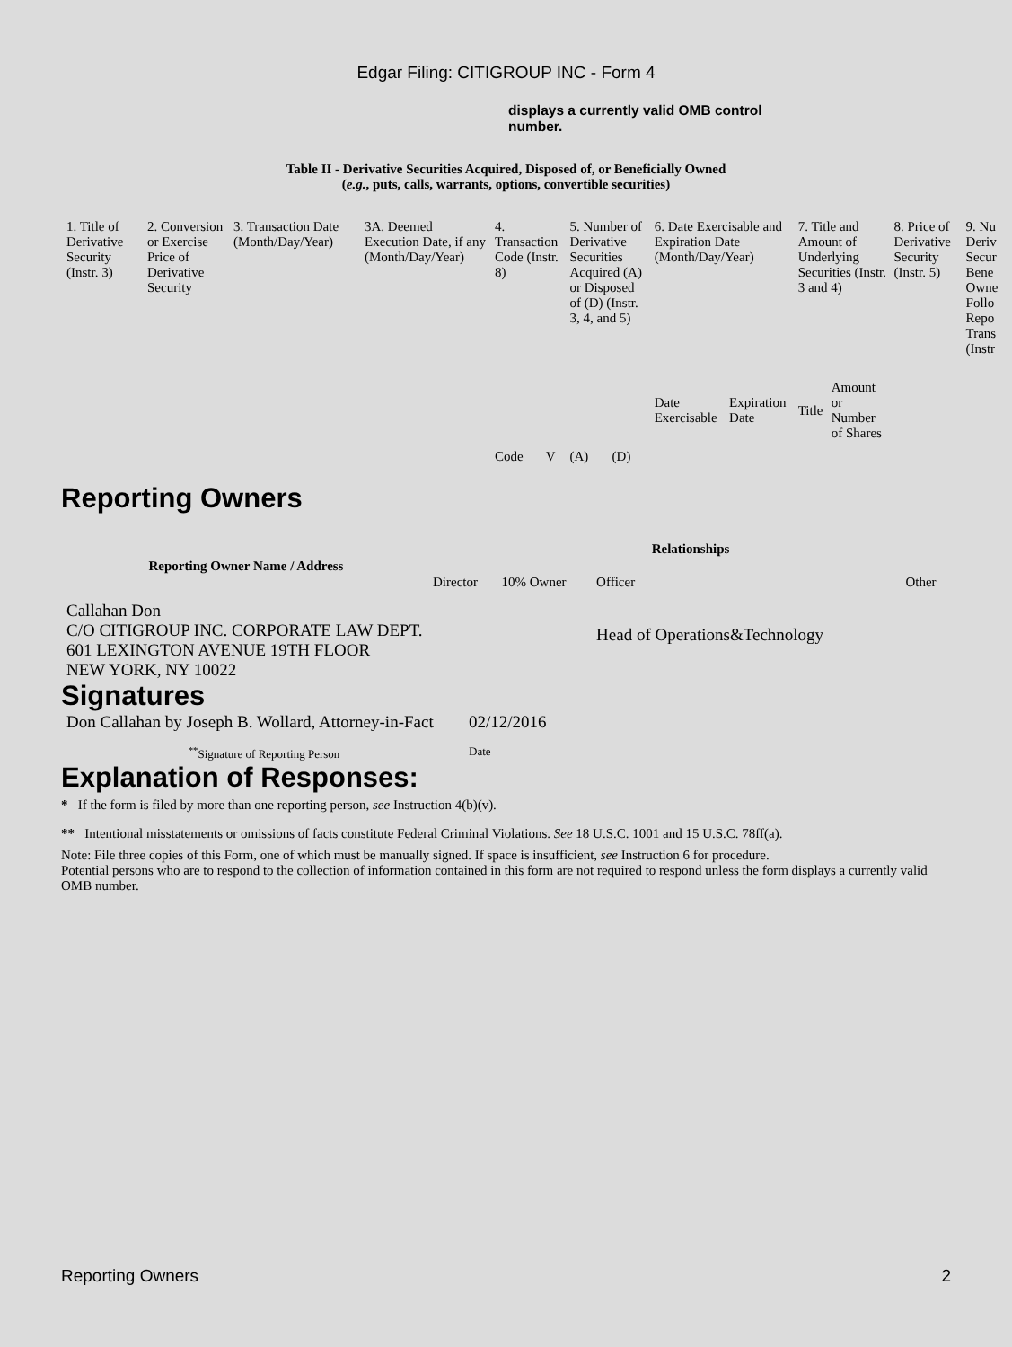Edgar Filing: CITIGROUP INC - Form 4
displays a currently valid OMB control number.
Table II - Derivative Securities Acquired, Disposed of, or Beneficially Owned
(e.g., puts, calls, warrants, options, convertible securities)
| 1. Title of Derivative Security (Instr. 3) | 2. Conversion or Exercise Price of Derivative Security | 3. Transaction Date (Month/Day/Year) | 3A. Deemed Execution Date, if any (Month/Day/Year) | 4. Transaction Code (Instr. 8) | | 5. Number of Derivative Securities Acquired (A) or Disposed of (D) (Instr. 3, 4, and 5) | | 6. Date Exercisable and Expiration Date (Month/Day/Year) | | 7. Title and Amount of Underlying Securities (Instr. 3 and 4) | | 8. Price of Derivative Security (Instr. 5) | 9. Nu Deriv Secur Bene Owne Follo Repo Trans (Instr |
| | | | | Code | V | (A) | (D) | Date Exercisable | Expiration Date | Title | Amount or Number of Shares | | |
Reporting Owners
| Reporting Owner Name / Address | Relationships | | | |
| --- | --- | --- | --- | --- |
| | Director | 10% Owner | Officer | Other |
| Callahan Don C/O CITIGROUP INC. CORPORATE LAW DEPT. 601 LEXINGTON AVENUE 19TH FLOOR NEW YORK, NY 10022 | | | Head of Operations&Technology | |
Signatures
| Don Callahan by Joseph B. Wollard, Attorney-in-Fact | 02/12/2016 |
| <sup>**</sup> Signature of Reporting Person | Date |
Explanation of Responses:
* If the form is filed by more than one reporting person, see Instruction 4(b)(v).
** Intentional misstatements or omissions of facts constitute Federal Criminal Violations. See 18 U.S.C. 1001 and 15 U.S.C. 78ff(a).
Note: File three copies of this Form, one of which must be manually signed. If space is insufficient, see Instruction 6 for procedure.
Potential persons who are to respond to the collection of information contained in this form are not required to respond unless the form displays a currently valid OMB number.
Reporting Owners 2